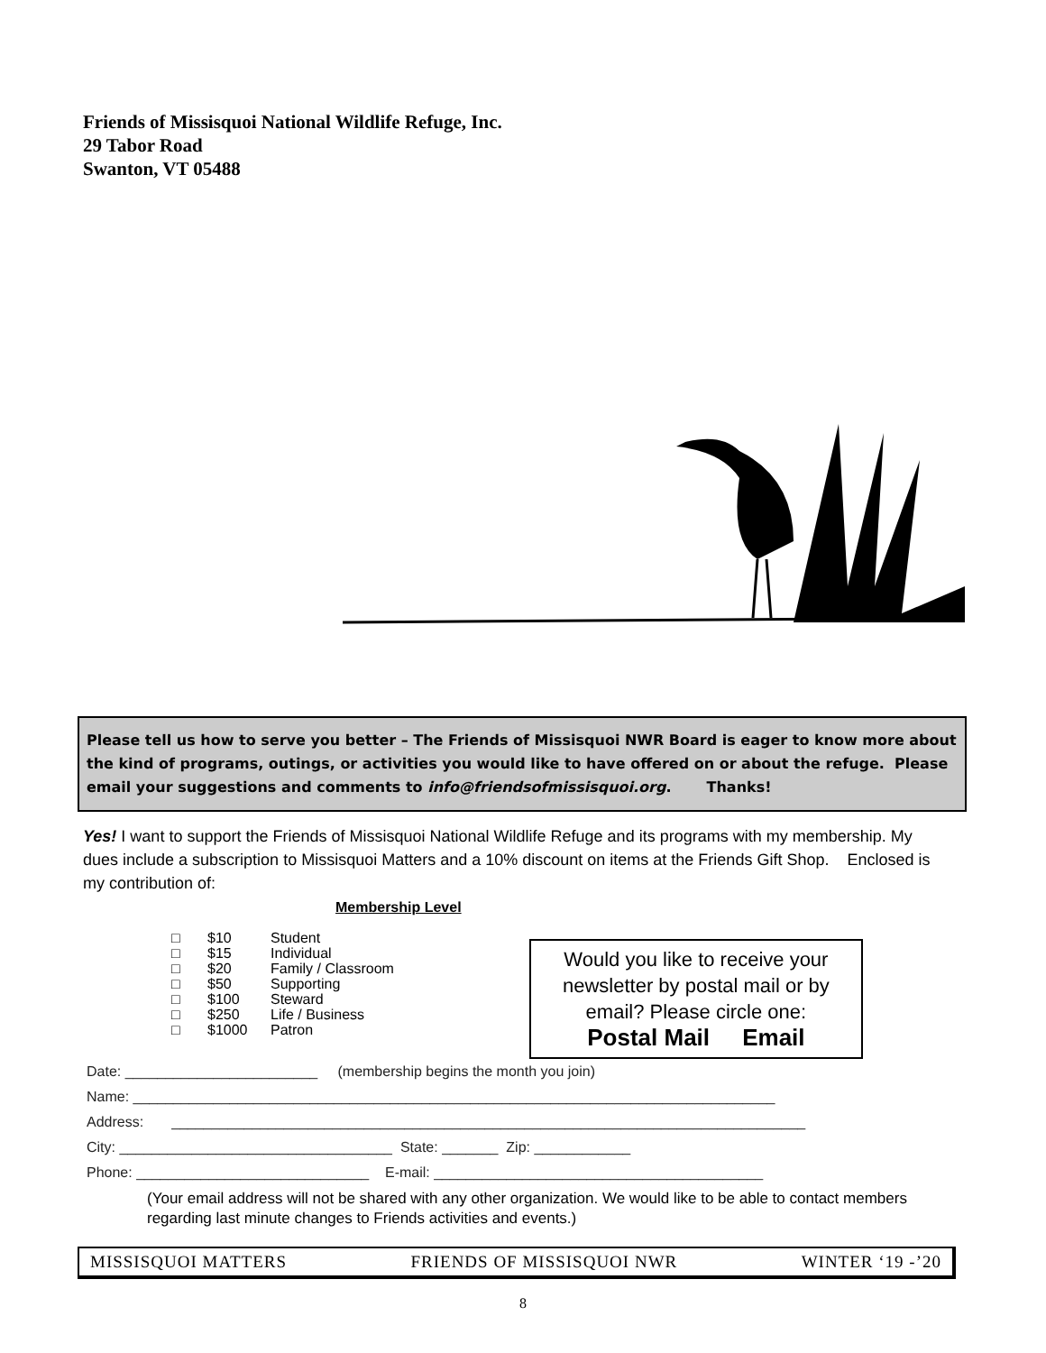Friends of Missisquoi National Wildlife Refuge, Inc.
29 Tabor Road
Swanton, VT 05488
Please tell us how to serve you better – The Friends of Missisquoi NWR Board is eager to know more about the kind of programs, outings, or activities you would like to have offered on or about the refuge. Please email your suggestions and comments to info@friendsofmissisquoi.org. Thanks!
Yes! I want to support the Friends of Missisquoi National Wildlife Refuge and its programs with my membership. My dues include a subscription to Missisquoi Matters and a 10% discount on items at the Friends Gift Shop. Enclosed is my contribution of:
Membership Level
□ $10 Student
□ $15 Individual
□ $20 Family / Classroom
□ $50 Supporting
□ $100 Steward
□ $250 Life / Business
□ $1000 Patron
Would you like to receive your newsletter by postal mail or by email? Please circle one:
Postal Mail Email
Date: ________________________ (membership begins the month you join)
Name: ________________________________________________________________________________
Address: _______________________________________________________________________________
City: __________________________________ State: _______ Zip: ____________
Phone: _____________________________ E-mail: _________________________________________
(Your email address will not be shared with any other organization. We would like to be able to contact members regarding last minute changes to Friends activities and events.)
MISSISQUOI MATTERS FRIENDS OF MISSISQUOI NWR WINTER ‘19 -’20
8